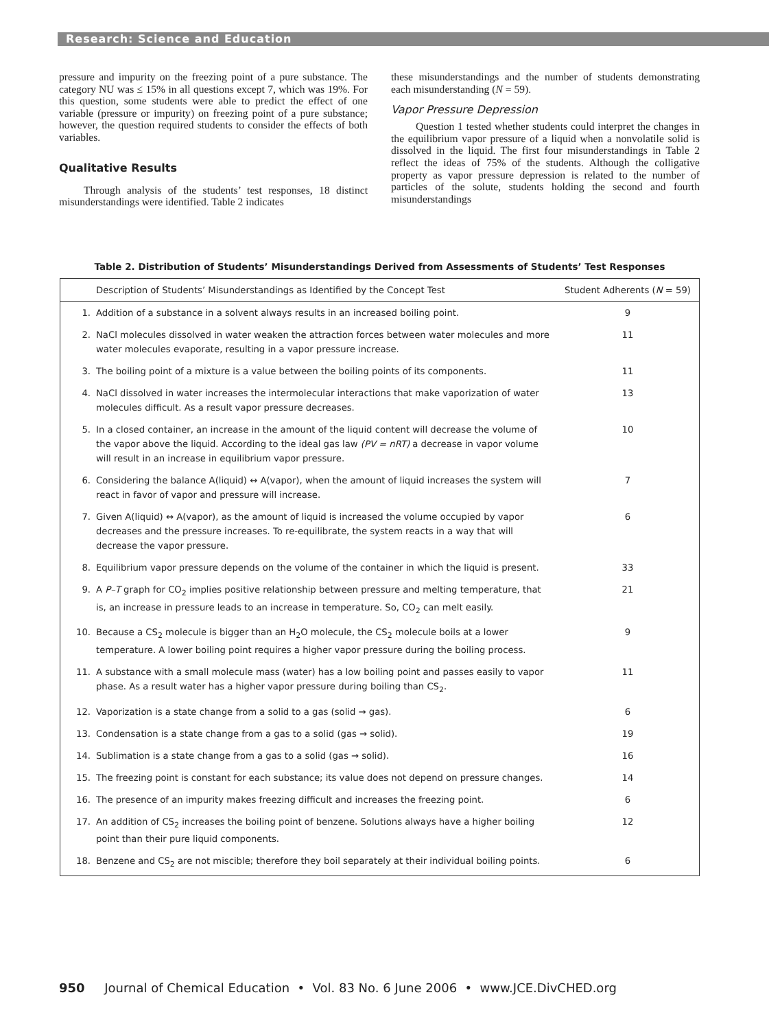Research: Science and Education
pressure and impurity on the freezing point of a pure substance. The category NU was ≤ 15% in all questions except 7, which was 19%. For this question, some students were able to predict the effect of one variable (pressure or impurity) on freezing point of a pure substance; however, the question required students to consider the effects of both variables.
Qualitative Results
Through analysis of the students’ test responses, 18 distinct misunderstandings were identified. Table 2 indicates
these misunderstandings and the number of students demonstrating each misunderstanding (N = 59).
Vapor Pressure Depression
Question 1 tested whether students could interpret the changes in the equilibrium vapor pressure of a liquid when a nonvolatile solid is dissolved in the liquid. The first four misunderstandings in Table 2 reflect the ideas of 75% of the students. Although the colligative property as vapor pressure depression is related to the number of particles of the solute, students holding the second and fourth misunderstandings
Table 2. Distribution of Students’ Misunderstandings Derived from Assessments of Students’ Test Responses
| | Description of Students’ Misunderstandings as Identified by the Concept Test | Student Adherents ( N = 59) |
| --- | --- | --- |
| 1. | Addition of a substance in a solvent always results in an increased boiling point. | 9 |
| 2. | NaCl molecules dissolved in water weaken the attraction forces between water molecules and more water molecules evaporate, resulting in a vapor pressure increase. | 11 |
| 3. | The boiling point of a mixture is a value between the boiling points of its components. | 11 |
| 4. | NaCl dissolved in water increases the intermolecular interactions that make vaporization of water molecules difficult. As a result vapor pressure decreases. | 13 |
| 5. | In a closed container, an increase in the amount of the liquid content will decrease the volume of the vapor above the liquid. According to the ideal gas law (PV = nRT) a decrease in vapor volume will result in an increase in equilibrium vapor pressure. | 10 |
| 6. | Considering the balance A(liquid) ↔ A(vapor), when the amount of liquid increases the system will react in favor of vapor and pressure will increase. | 7 |
| 7. | Given A(liquid) ↔ A(vapor), as the amount of liquid is increased the volume occupied by vapor decreases and the pressure increases. To re-equilibrate, the system reacts in a way that will decrease the vapor pressure. | 6 |
| 8. | Equilibrium vapor pressure depends on the volume of the container in which the liquid is present. | 33 |
| 9. | A P–T graph for CO<sub>2</sub> implies positive relationship between pressure and melting temperature, that is, an increase in pressure leads to an increase in temperature. So, CO<sub>2</sub> can melt easily. | 21 |
| 10. | Because a CS<sub>2</sub> molecule is bigger than an H<sub>2</sub>O molecule, the CS<sub>2</sub> molecule boils at a lower temperature. A lower boiling point requires a higher vapor pressure during the boiling process. | 9 |
| 11. | A substance with a small molecule mass (water) has a low boiling point and passes easily to vapor phase. As a result water has a higher vapor pressure during boiling than CS<sub>2</sub>. | 11 |
| 12. | Vaporization is a state change from a solid to a gas (solid → gas). | 6 |
| 13. | Condensation is a state change from a gas to a solid (gas → solid). | 19 |
| 14. | Sublimation is a state change from a gas to a solid (gas → solid). | 16 |
| 15. | The freezing point is constant for each substance; its value does not depend on pressure changes. | 14 |
| 16. | The presence of an impurity makes freezing difficult and increases the freezing point. | 6 |
| 17. | An addition of CS<sub>2</sub> increases the boiling point of benzene. Solutions always have a higher boiling point than their pure liquid components. | 12 |
| 18. | Benzene and CS<sub>2</sub> are not miscible; therefore they boil separately at their individual boiling points. | 6 |
950 Journal of Chemical Education • Vol. 83 No. 6 June 2006 • www.JCE.DivCHED.org